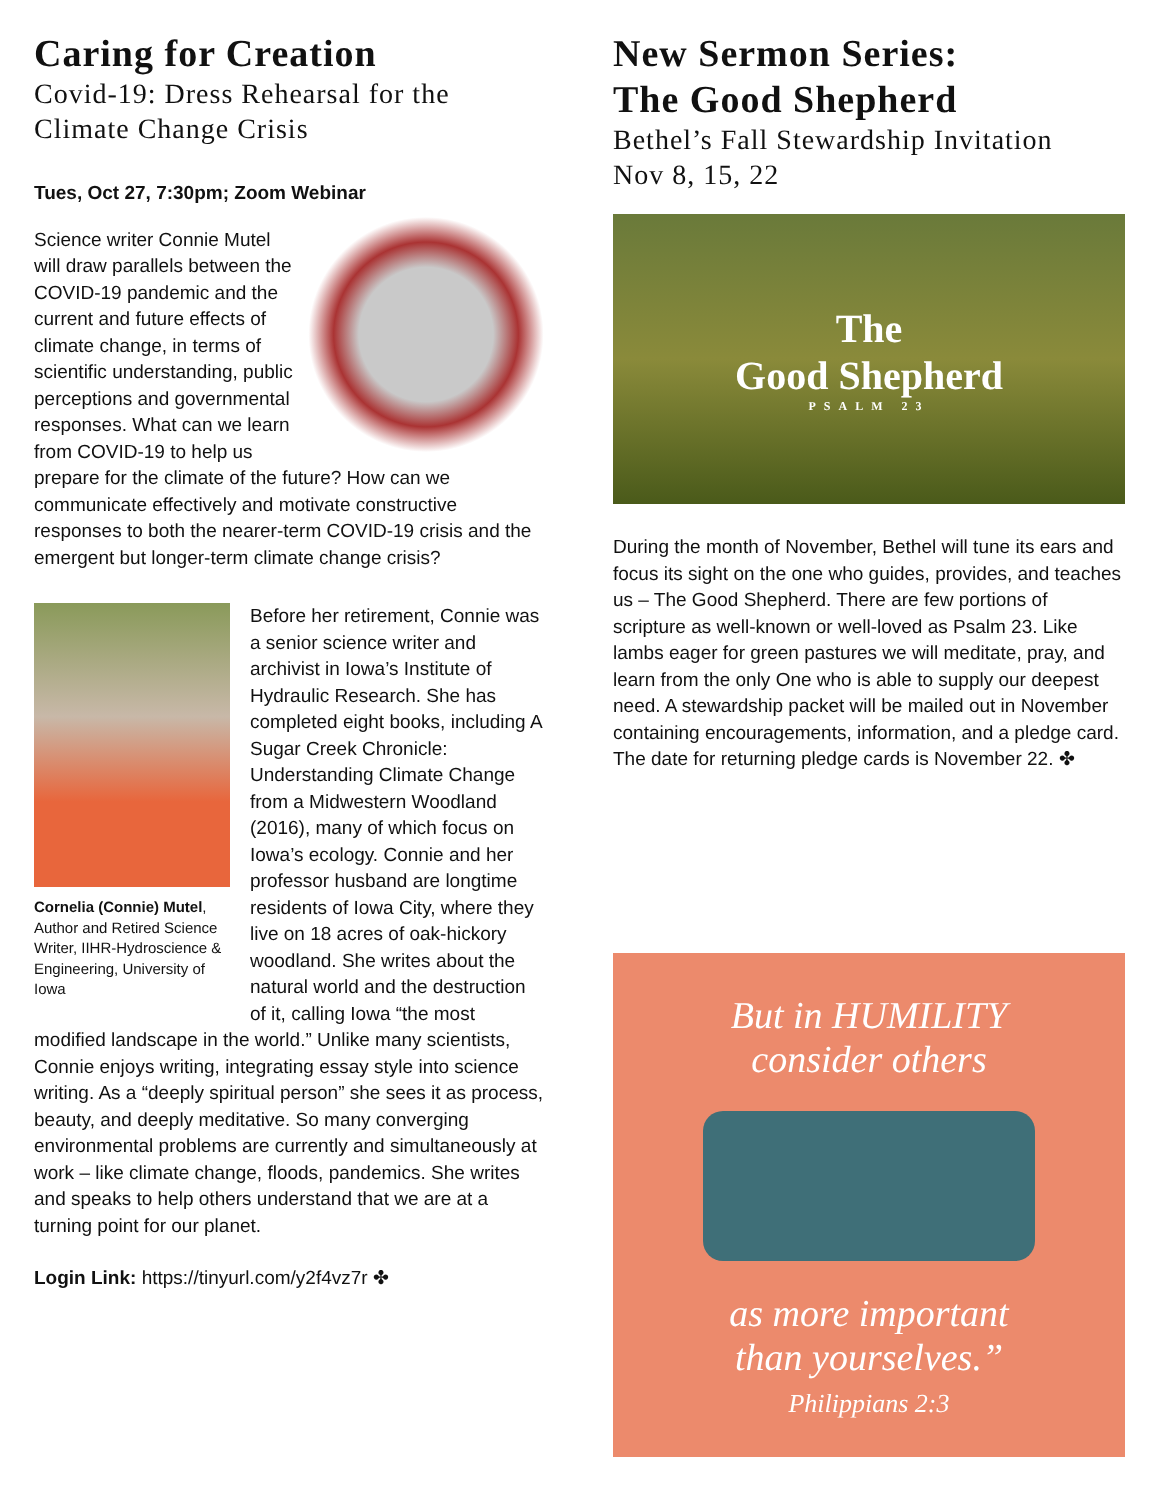Caring for Creation
Covid-19: Dress Rehearsal for the Climate Change Crisis
Tues, Oct 27, 7:30pm; Zoom Webinar
Science writer Connie Mutel will draw parallels between the COVID-19 pandemic and the current and future effects of climate change, in terms of scientific understanding, public perceptions and governmental responses. What can we learn from COVID-19 to help us prepare for the climate of the future? How can we communicate effectively and motivate constructive responses to both the nearer-term COVID-19 crisis and the emergent but longer-term climate change crisis?
Cornelia (Connie) Mutel, Author and Retired Science Writer, IIHR-Hydroscience & Engineering, University of Iowa
Before her retirement, Connie was a senior science writer and archivist in Iowa’s Institute of Hydraulic Research. She has completed eight books, including A Sugar Creek Chronicle: Understanding Climate Change from a Midwestern Woodland (2016), many of which focus on Iowa’s ecology. Connie and her professor husband are longtime residents of Iowa City, where they live on 18 acres of oak-hickory woodland. She writes about the natural world and the destruction of it, calling Iowa “the most modified landscape in the world.” Unlike many scientists, Connie enjoys writing, integrating essay style into science writing. As a “deeply spiritual person” she sees it as process, beauty, and deeply meditative. So many converging environmental problems are currently and simultaneously at work – like climate change, floods, pandemics. She writes and speaks to help others understand that we are at a turning point for our planet.
Login Link: https://tinyurl.com/y2f4vz7r ✤
New Sermon Series:
The Good Shepherd
Bethel’s Fall Stewardship Invitation
Nov 8, 15, 22
The
Good Shepherd
PSALM 23
During the month of November, Bethel will tune its ears and focus its sight on the one who guides, provides, and teaches us – The Good Shepherd. There are few portions of scripture as well-known or well-loved as Psalm 23. Like lambs eager for green pastures we will meditate, pray, and learn from the only One who is able to supply our deepest need. A stewardship packet will be mailed out in November containing encouragements, information, and a pledge card. The date for returning pledge cards is November 22. ✤
But in HUMILITY
consider others
as more important
than yourselves.”
Philippians 2:3